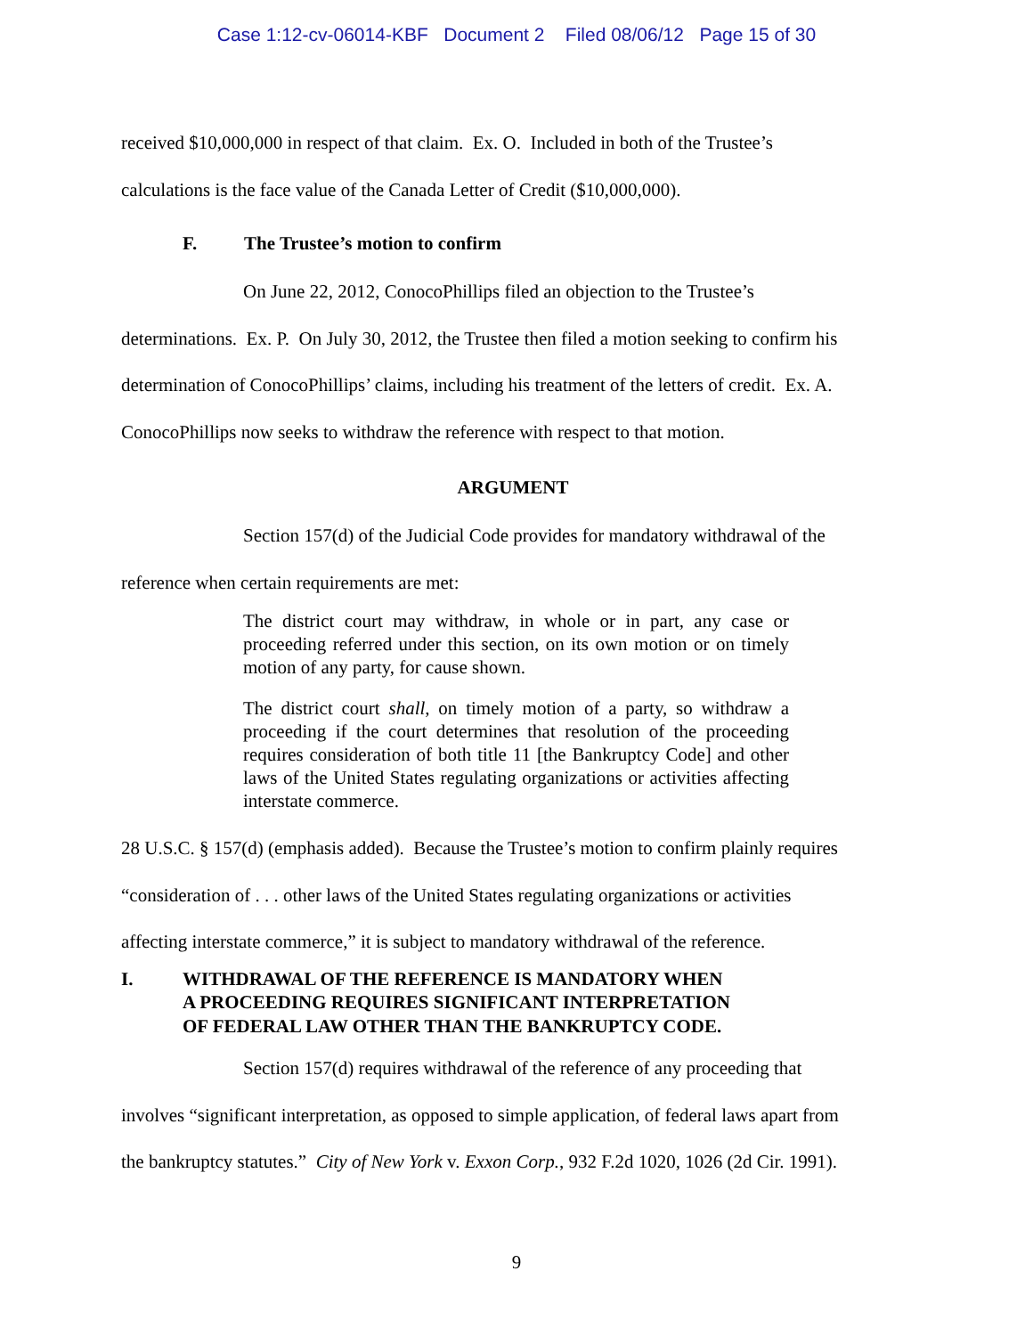Case 1:12-cv-06014-KBF Document 2 Filed 08/06/12 Page 15 of 30
received $10,000,000 in respect of that claim. Ex. O. Included in both of the Trustee’s
calculations is the face value of the Canada Letter of Credit ($10,000,000).
F. The Trustee’s motion to confirm
On June 22, 2012, ConocoPhillips filed an objection to the Trustee’s
determinations. Ex. P. On July 30, 2012, the Trustee then filed a motion seeking to confirm his
determination of ConocoPhillips’ claims, including his treatment of the letters of credit. Ex. A.
ConocoPhillips now seeks to withdraw the reference with respect to that motion.
ARGUMENT
Section 157(d) of the Judicial Code provides for mandatory withdrawal of the
reference when certain requirements are met:
The district court may withdraw, in whole or in part, any case or proceeding referred under this section, on its own motion or on timely motion of any party, for cause shown.
The district court shall, on timely motion of a party, so withdraw a proceeding if the court determines that resolution of the proceeding requires consideration of both title 11 [the Bankruptcy Code] and other laws of the United States regulating organizations or activities affecting interstate commerce.
28 U.S.C. § 157(d) (emphasis added). Because the Trustee’s motion to confirm plainly requires
“consideration of . . . other laws of the United States regulating organizations or activities
affecting interstate commerce,” it is subject to mandatory withdrawal of the reference.
I. WITHDRAWAL OF THE REFERENCE IS MANDATORY WHEN
A PROCEEDING REQUIRES SIGNIFICANT INTERPRETATION
OF FEDERAL LAW OTHER THAN THE BANKRUPTCY CODE.
Section 157(d) requires withdrawal of the reference of any proceeding that
involves “significant interpretation, as opposed to simple application, of federal laws apart from
the bankruptcy statutes.” City of New York v. Exxon Corp., 932 F.2d 1020, 1026 (2d Cir. 1991).
9